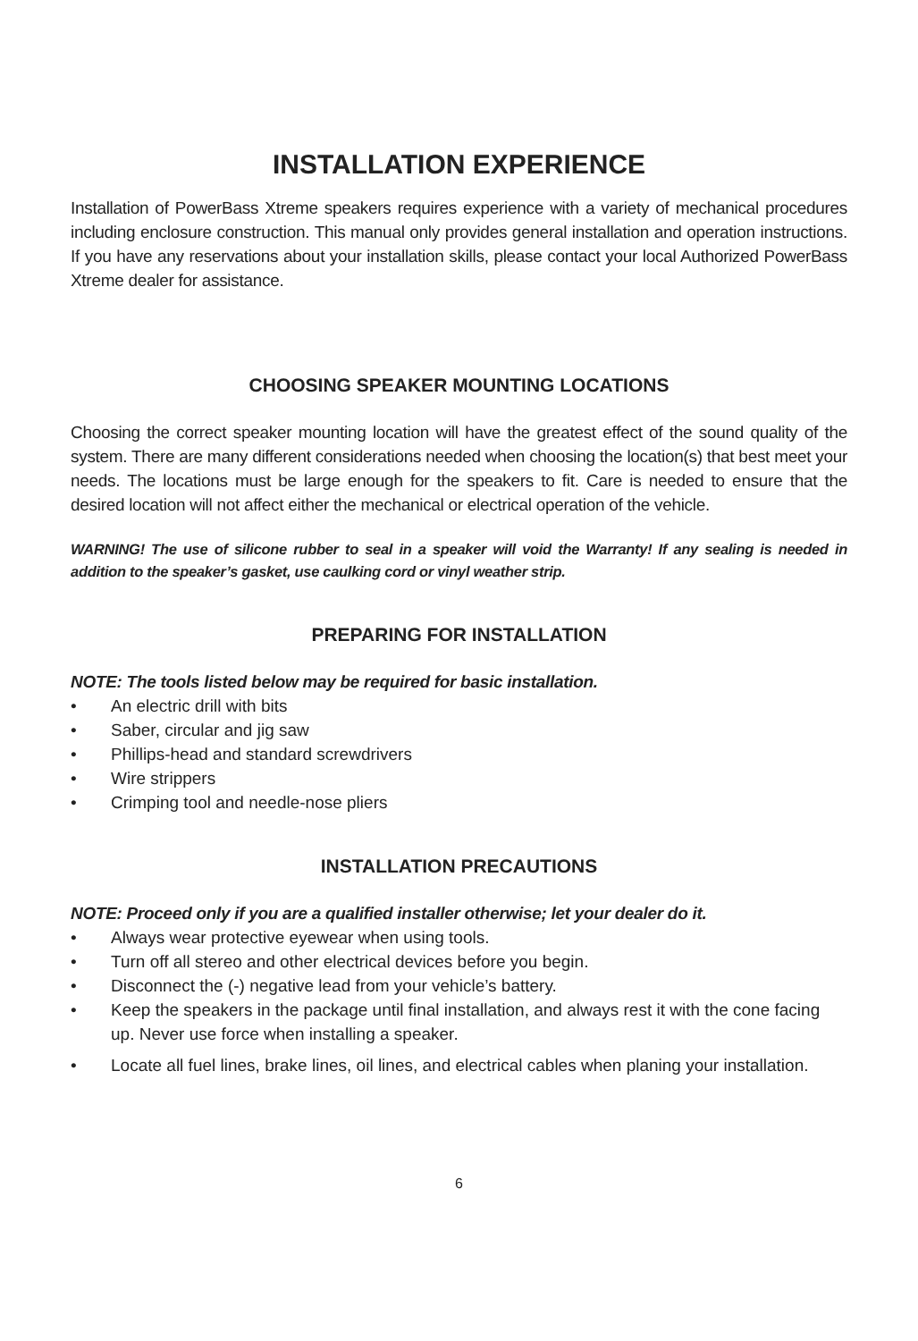INSTALLATION EXPERIENCE
Installation of PowerBass Xtreme speakers requires experience with a variety of mechanical procedures including enclosure construction. This manual only provides general installation and operation instructions. If you have any reservations about your installation skills, please contact your local Authorized PowerBass Xtreme dealer for assistance.
CHOOSING SPEAKER MOUNTING LOCATIONS
Choosing the correct speaker mounting location will have the greatest effect of the sound quality of the system. There are many different considerations needed when choosing the location(s) that best meet your needs. The locations must be large enough for the speakers to fit. Care is needed to ensure that the desired location will not affect either the mechanical or electrical operation of the vehicle.
WARNING! The use of silicone rubber to seal in a speaker will void the Warranty! If any sealing is needed in addition to the speaker’s gasket, use caulking cord or vinyl weather strip.
PREPARING FOR INSTALLATION
NOTE: The tools listed below may be required for basic installation.
• An electric drill with bits
• Saber, circular and jig saw
• Phillips-head and standard screwdrivers
• Wire strippers
• Crimping tool and needle-nose pliers
INSTALLATION PRECAUTIONS
NOTE: Proceed only if you are a qualified installer otherwise; let your dealer do it.
• Always wear protective eyewear when using tools.
• Turn off all stereo and other electrical devices before you begin.
• Disconnect the (-) negative lead from your vehicle’s battery.
• Keep the speakers in the package until final installation, and always rest it with the cone facing up. Never use force when installing a speaker.
• Locate all fuel lines, brake lines, oil lines, and electrical cables when planing your installation.
6